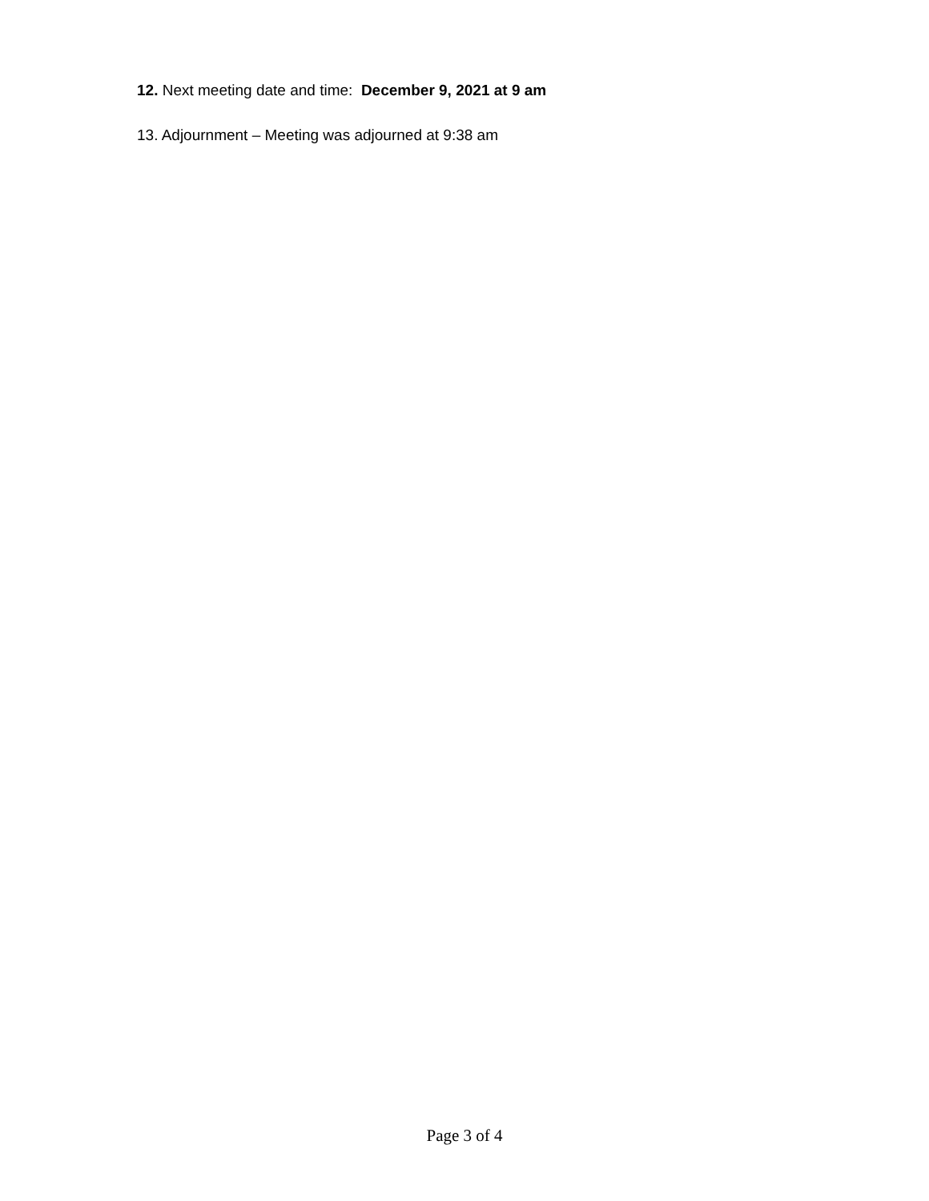12. Next meeting date and time: December 9, 2021 at 9 am
13. Adjournment – Meeting was adjourned at 9:38 am
Page 3 of 4